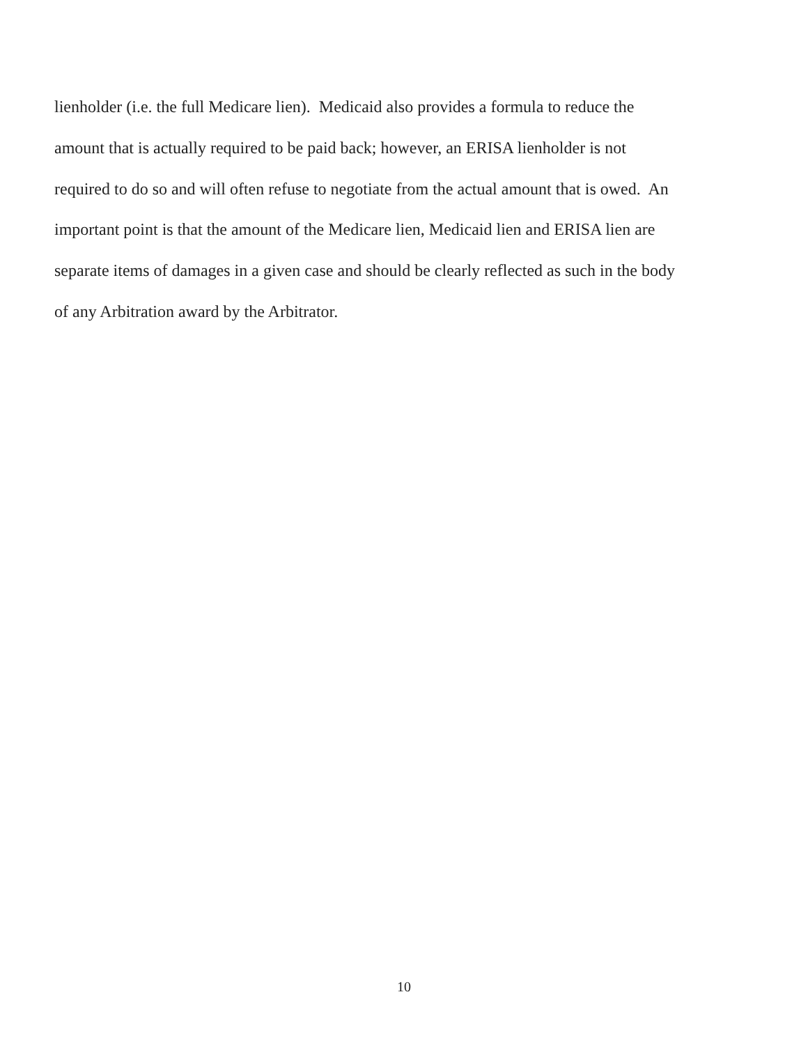lienholder (i.e. the full Medicare lien). Medicaid also provides a formula to reduce the
amount that is actually required to be paid back; however, an ERISA lienholder is not
required to do so and will often refuse to negotiate from the actual amount that is owed. An
important point is that the amount of the Medicare lien, Medicaid lien and ERISA lien are
separate items of damages in a given case and should be clearly reflected as such in the body
of any Arbitration award by the Arbitrator.
10